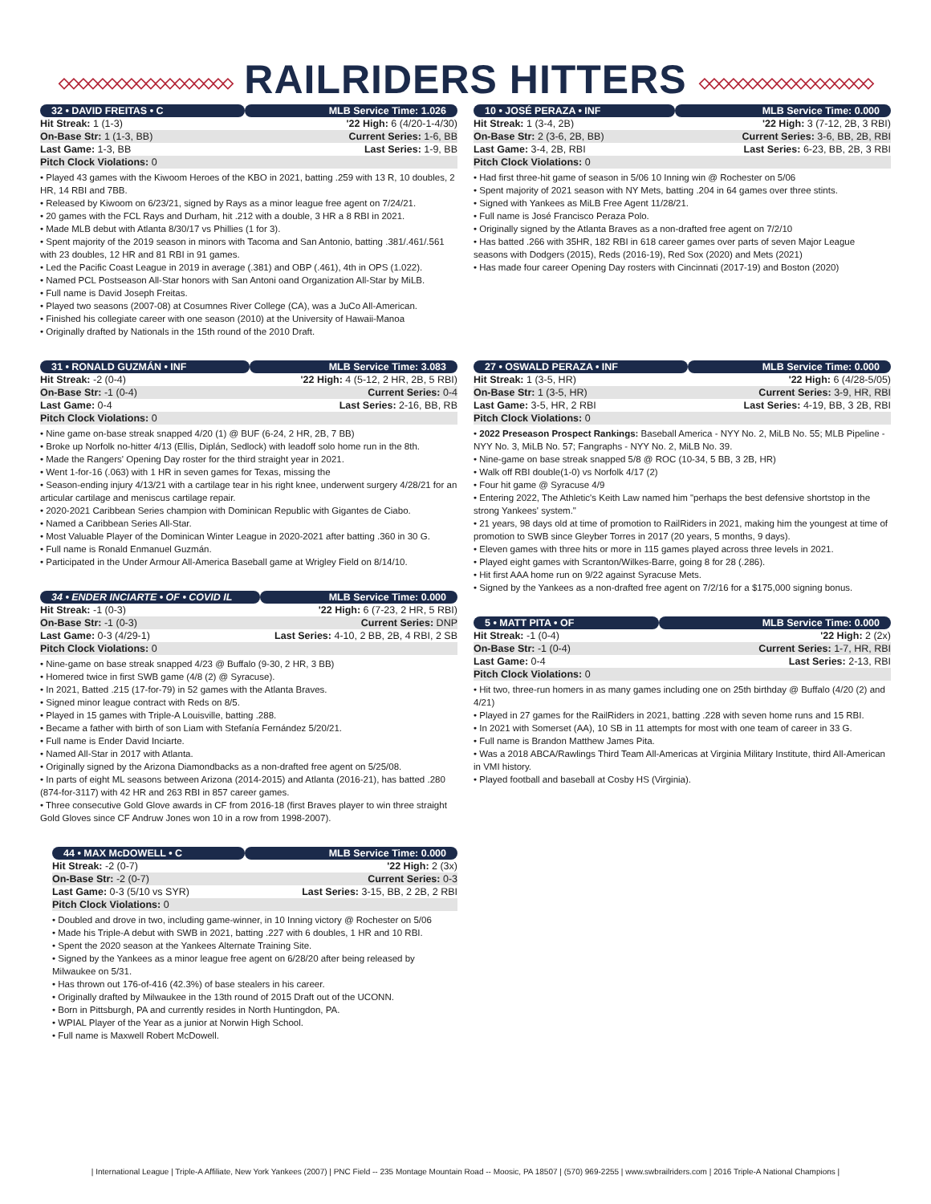◇◇◇◇◇◇◇◇◇◇◇◇◇◇◇◇◇◇ RAILRIDERS HITTERS ◇◇◇◇◇◇◇◇◇◇◇◇◇◇◇◇◇◇
| 32 • DAVID FREITAS • C | MLB Service Time: 1.026 |
| --- | --- |
| Hit Streak: 1 (1-3) | '22 High: 6 (4/20-1-4/30) |
| On-Base Str: 1 (1-3, BB) | Current Series: 1-6, BB |
| Last Game: 1-3, BB | Last Series: 1-9, BB |
| Pitch Clock Violations: 0 | |
• Played 43 games with the Kiwoom Heroes of the KBO in 2021, batting .259 with 13 R, 10 doubles, 2 HR, 14 RBI and 7BB.
• Released by Kiwoom on 6/23/21, signed by Rays as a minor league free agent on 7/24/21.
• 20 games with the FCL Rays and Durham, hit .212 with a double, 3 HR a 8 RBI in 2021.
• Made MLB debut with Atlanta 8/30/17 vs Phillies (1 for 3).
• Spent majority of the 2019 season in minors with Tacoma and San Antonio, batting .381/.461/.561 with 23 doubles, 12 HR and 81 RBI in 91 games.
• Led the Pacific Coast League in 2019 in average (.381) and OBP (.461), 4th in OPS (1.022).
• Named PCL Postseason All-Star honors with San Antoni oand Organization All-Star by MiLB.
• Full name is David Joseph Freitas.
• Played two seasons (2007-08) at Cosumnes River College (CA), was a JuCo All-American.
• Finished his collegiate career with one season (2010) at the University of Hawaii-Manoa
• Originally drafted by Nationals in the 15th round of the 2010 Draft.
| 31 • RONALD GUZMÁN • INF | MLB Service Time: 3.083 |
| --- | --- |
| Hit Streak: -2 (0-4) | '22 High: 4 (5-12, 2 HR, 2B, 5 RBI) |
| On-Base Str: -1 (0-4) | Current Series: 0-4 |
| Last Game: 0-4 | Last Series: 2-16, BB, RB |
| Pitch Clock Violations: 0 | |
• Nine game on-base streak snapped 4/20 (1) @ BUF (6-24, 2 HR, 2B, 7 BB)
• Broke up Norfolk no-hitter 4/13 (Ellis, Diplán, Sedlock) with leadoff solo home run in the 8th.
• Made the Rangers' Opening Day roster for the third straight year in 2021.
• Went 1-for-16 (.063) with 1 HR in seven games for Texas, missing the
• Season-ending injury 4/13/21 with a cartilage tear in his right knee, underwent surgery 4/28/21 for an articular cartilage and meniscus cartilage repair.
• 2020-2021 Caribbean Series champion with Dominican Republic with Gigantes de Ciabo.
• Named a Caribbean Series All-Star.
• Most Valuable Player of the Dominican Winter League in 2020-2021 after batting .360 in 30 G.
• Full name is Ronald Enmanuel Guzmán.
• Participated in the Under Armour All-America Baseball game at Wrigley Field on 8/14/10.
| 34 • ENDER INCIARTE • OF • COVID IL | MLB Service Time: 0.000 |
| --- | --- |
| Hit Streak: -1 (0-3) | '22 High: 6 (7-23, 2 HR, 5 RBI) |
| On-Base Str: -1 (0-3) | Current Series: DNP |
| Last Game: 0-3 (4/29-1) | Last Series: 4-10, 2 BB, 2B, 4 RBI, 2 SB |
| Pitch Clock Violations: 0 | |
• Nine-game on base streak snapped 4/23 @ Buffalo (9-30, 2 HR, 3 BB)
• Homered twice in first SWB game (4/8 (2) @ Syracuse).
• In 2021, Batted .215 (17-for-79) in 52 games with the Atlanta Braves.
• Signed minor league contract with Reds on 8/5.
• Played in 15 games with Triple-A Louisville, batting .288.
• Became a father with birth of son Liam with Stefanía Fernández 5/20/21.
• Full name is Ender David Inciarte.
• Named All-Star in 2017 with Atlanta.
• Originally signed by the Arizona Diamondbacks as a non-drafted free agent on 5/25/08.
• In parts of eight ML seasons between Arizona (2014-2015) and Atlanta (2016-21), has batted .280 (874-for-3117) with 42 HR and 263 RBI in 857 career games.
• Three consecutive Gold Glove awards in CF from 2016-18 (first Braves player to win three straight Gold Gloves since CF Andruw Jones won 10 in a row from 1998-2007).
| 44 • MAX McDOWELL • C | MLB Service Time: 0.000 |
| --- | --- |
| Hit Streak: -2 (0-7) | '22 High: 2 (3x) |
| On-Base Str: -2 (0-7) | Current Series: 0-3 |
| Last Game: 0-3 (5/10 vs SYR) | Last Series: 3-15, BB, 2 2B, 2 RBI |
| Pitch Clock Violations: 0 | |
• Doubled and drove in two, including game-winner, in 10 Inning victory @ Rochester on 5/06
• Made his Triple-A debut with SWB in 2021, batting .227 with 6 doubles, 1 HR and 10 RBI.
• Spent the 2020 season at the Yankees Alternate Training Site.
• Signed by the Yankees as a minor league free agent on 6/28/20 after being released by Milwaukee on 5/31.
• Has thrown out 176-of-416 (42.3%) of base stealers in his career.
• Originally drafted by Milwaukee in the 13th round of 2015 Draft out of the UCONN.
• Born in Pittsburgh, PA and currently resides in North Huntingdon, PA.
• WPIAL Player of the Year as a junior at Norwin High School.
• Full name is Maxwell Robert McDowell.
| 10 • JOSÉ PERAZA • INF | MLB Service Time: 0.000 |
| --- | --- |
| Hit Streak: 1 (3-4, 2B) | '22 High: 3 (7-12, 2B, 3 RBI) |
| On-Base Str: 2 (3-6, 2B, BB) | Current Series: 3-6, BB, 2B, RBI |
| Last Game: 3-4, 2B, RBI | Last Series: 6-23, BB, 2B, 3 RBI |
| Pitch Clock Violations: 0 | |
• Had first three-hit game of season in 5/06 10 Inning win @ Rochester on 5/06
• Spent majority of 2021 season with NY Mets, batting .204 in 64 games over three stints.
• Signed with Yankees as MiLB Free Agent 11/28/21.
• Full name is José Francisco Peraza Polo.
• Originally signed by the Atlanta Braves as a non-drafted free agent on 7/2/10
• Has batted .266 with 35HR, 182 RBI in 618 career games over parts of seven Major League seasons with Dodgers (2015), Reds (2016-19), Red Sox (2020) and Mets (2021)
• Has made four career Opening Day rosters with Cincinnati (2017-19) and Boston (2020)
| 27 • OSWALD PERAZA • INF | MLB Service Time: 0.000 |
| --- | --- |
| Hit Streak: 1 (3-5, HR) | '22 High: 6 (4/28-5/05) |
| On-Base Str: 1 (3-5, HR) | Current Series: 3-9, HR, RBI |
| Last Game: 3-5, HR, 2 RBI | Last Series: 4-19, BB, 3 2B, RBI |
| Pitch Clock Violations: 0 | |
• 2022 Preseason Prospect Rankings: Baseball America - NYY No. 2, MiLB No. 55; MLB Pipeline - NYY No. 3, MiLB No. 57; Fangraphs - NYY No. 2, MiLB No. 39.
• Nine-game on base streak snapped 5/8 @ ROC (10-34, 5 BB, 3 2B, HR)
• Walk off RBI double(1-0) vs Norfolk 4/17 (2)
• Four hit game @ Syracuse 4/9
• Entering 2022, The Athletic's Keith Law named him "perhaps the best defensive shortstop in the strong Yankees' system."
• 21 years, 98 days old at time of promotion to RailRiders in 2021, making him the youngest at time of promotion to SWB since Gleyber Torres in 2017 (20 years, 5 months, 9 days).
• Eleven games with three hits or more in 115 games played across three levels in 2021.
• Played eight games with Scranton/Wilkes-Barre, going 8 for 28 (.286).
• Hit first AAA home run on 9/22 against Syracuse Mets.
• Signed by the Yankees as a non-drafted free agent on 7/2/16 for a $175,000 signing bonus.
| 5 • MATT PITA • OF | MLB Service Time: 0.000 |
| --- | --- |
| Hit Streak: -1 (0-4) | '22 High: 2 (2x) |
| On-Base Str: -1 (0-4) | Current Series: 1-7, HR, RBI |
| Last Game: 0-4 | Last Series: 2-13, RBI |
| Pitch Clock Violations: 0 | |
• Hit two, three-run homers in as many games including one on 25th birthday @ Buffalo (4/20 (2) and 4/21)
• Played in 27 games for the RailRiders in 2021, batting .228 with seven home runs and 15 RBI.
• In 2021 with Somerset (AA), 10 SB in 11 attempts for most with one team of career in 33 G.
• Full name is Brandon Matthew James Pita.
• Was a 2018 ABCA/Rawlings Third Team All-Americas at Virginia Military Institute, third All-American in VMI history.
• Played football and baseball at Cosby HS (Virginia).
| International League | Triple-A Affiliate, New York Yankees (2007) | PNC Field -- 235 Montage Mountain Road -- Moosic, PA 18507 | (570) 969-2255 | www.swbrailriders.com | 2016 Triple-A National Champions |